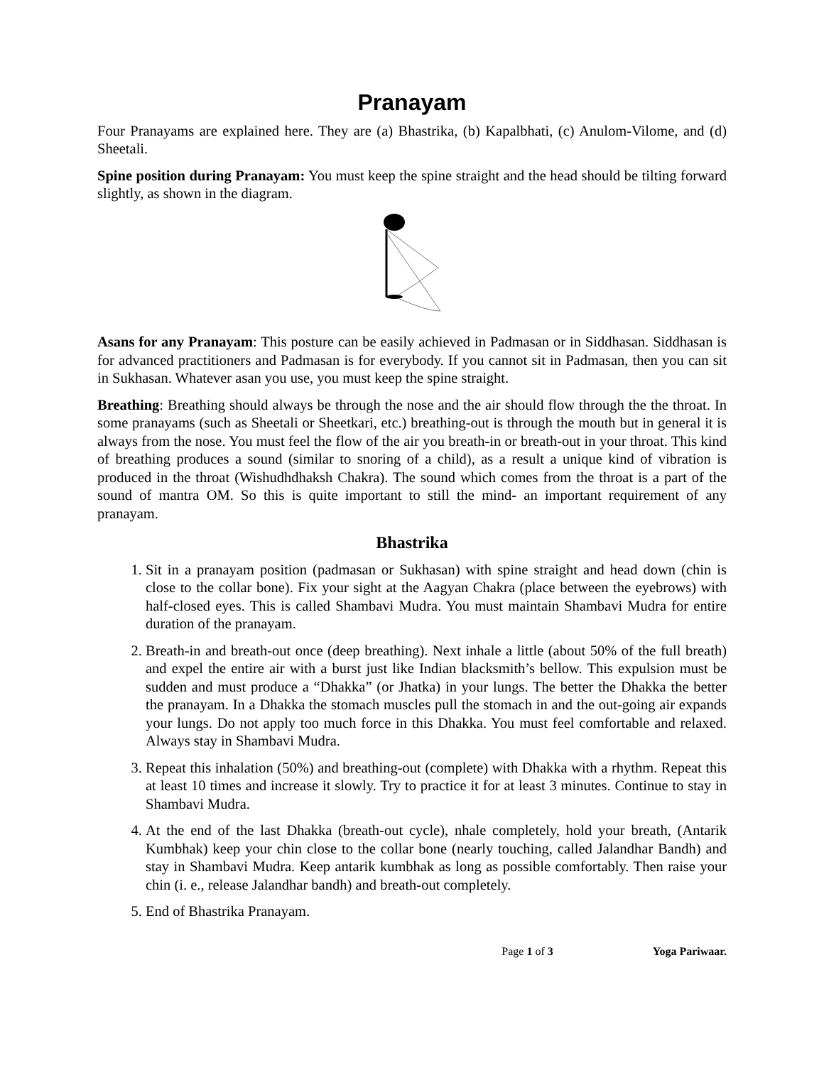Pranayam
Four Pranayams are explained here. They are (a) Bhastrika, (b) Kapalbhati, (c) Anulom-Vilome, and (d) Sheetali.
Spine position during Pranayam: You must keep the spine straight and the head should be tilting forward slightly, as shown in the diagram.
Asans for any Pranayam: This posture can be easily achieved in Padmasan or in Siddhasan. Siddhasan is for advanced practitioners and Padmasan is for everybody. If you cannot sit in Padmasan, then you can sit in Sukhasan. Whatever asan you use, you must keep the spine straight.
Breathing: Breathing should always be through the nose and the air should flow through the the throat. In some pranayams (such as Sheetali or Sheetkari, etc.) breathing-out is through the mouth but in general it is always from the nose. You must feel the flow of the air you breath-in or breath-out in your throat. This kind of breathing produces a sound (similar to snoring of a child), as a result a unique kind of vibration is produced in the throat (Wishudhdhaksh Chakra). The sound which comes from the throat is a part of the sound of mantra OM. So this is quite important to still the mind- an important requirement of any pranayam.
Bhastrika
1. Sit in a pranayam position (padmasan or Sukhasan) with spine straight and head down (chin is close to the collar bone). Fix your sight at the Aagyan Chakra (place between the eyebrows) with half-closed eyes. This is called Shambavi Mudra. You must maintain Shambavi Mudra for entire duration of the pranayam.
2. Breath-in and breath-out once (deep breathing). Next inhale a little (about 50% of the full breath) and expel the entire air with a burst just like Indian blacksmith’s bellow. This expulsion must be sudden and must produce a “Dhakka” (or Jhatka) in your lungs. The better the Dhakka the better the pranayam. In a Dhakka the stomach muscles pull the stomach in and the out-going air expands your lungs. Do not apply too much force in this Dhakka. You must feel comfortable and relaxed. Always stay in Shambavi Mudra.
3. Repeat this inhalation (50%) and breathing-out (complete) with Dhakka with a rhythm. Repeat this at least 10 times and increase it slowly. Try to practice it for at least 3 minutes. Continue to stay in Shambavi Mudra.
4. At the end of the last Dhakka (breath-out cycle), nhale completely, hold your breath, (Antarik Kumbhak) keep your chin close to the collar bone (nearly touching, called Jalandhar Bandh) and stay in Shambavi Mudra. Keep antarik kumbhak as long as possible comfortably. Then raise your chin (i. e., release Jalandhar bandh) and breath-out completely.
5. End of Bhastrika Pranayam.
Page 1 of 3 Yoga Pariwaar.